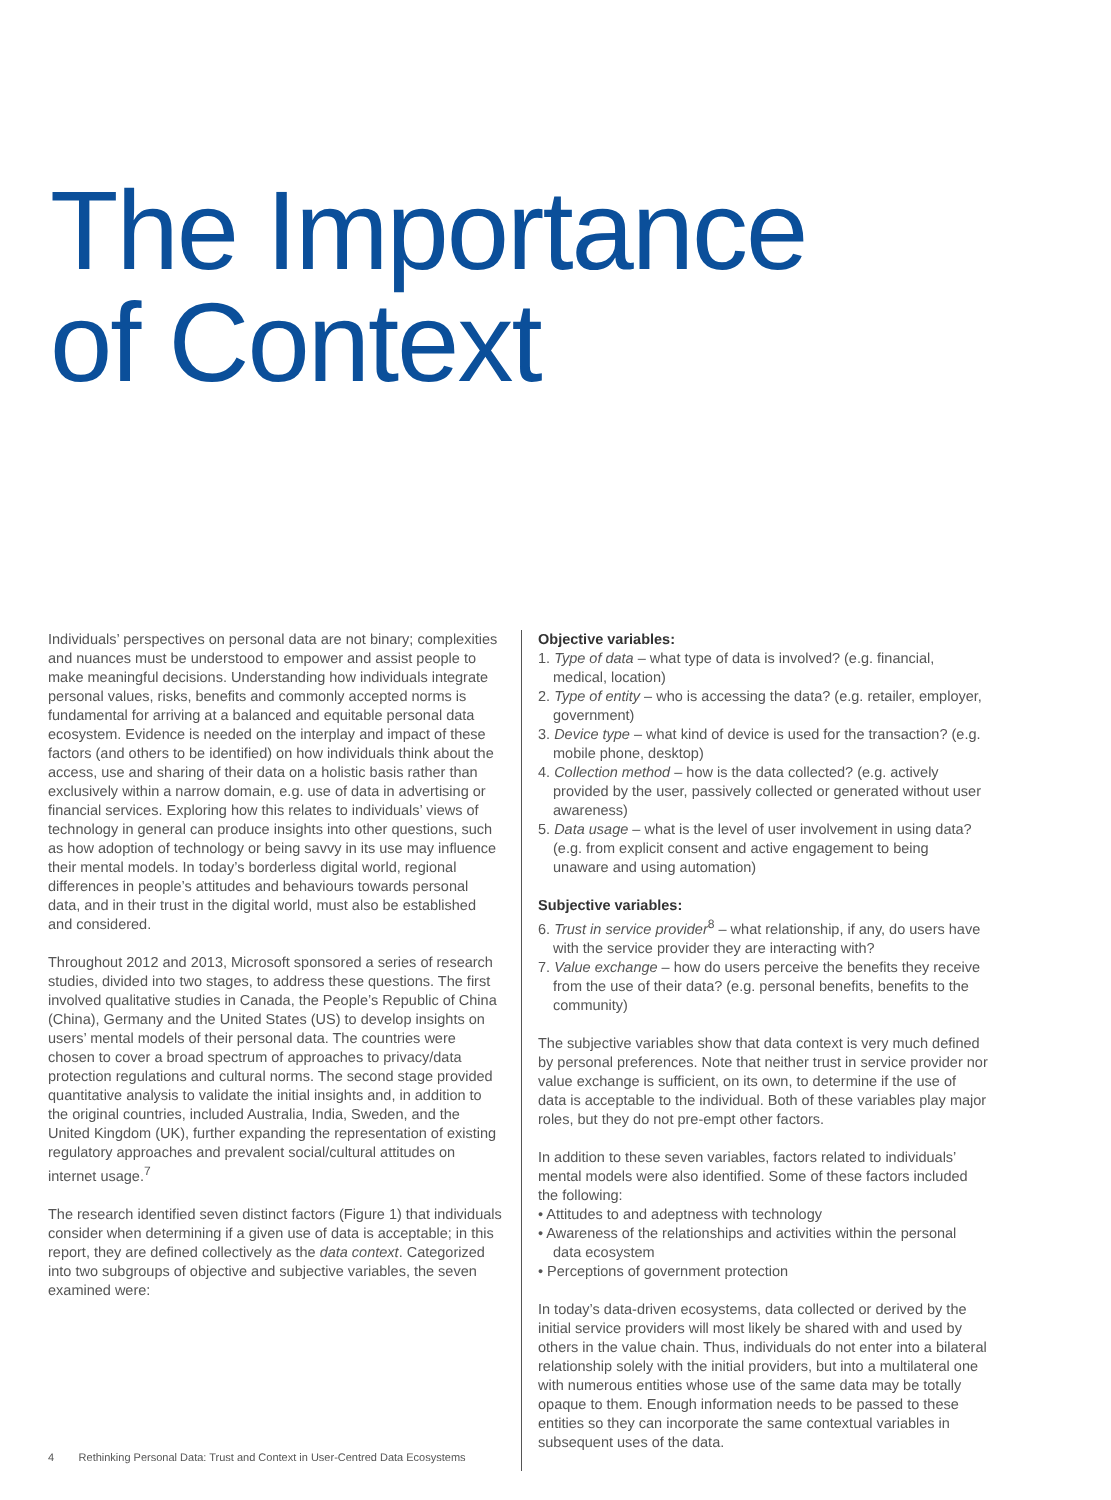The Importance
of Context
Individuals’ perspectives on personal data are not binary; complexities and nuances must be understood to empower and assist people to make meaningful decisions. Understanding how individuals integrate personal values, risks, benefits and commonly accepted norms is fundamental for arriving at a balanced and equitable personal data ecosystem. Evidence is needed on the interplay and impact of these factors (and others to be identified) on how individuals think about the access, use and sharing of their data on a holistic basis rather than exclusively within a narrow domain, e.g. use of data in advertising or financial services. Exploring how this relates to individuals’ views of technology in general can produce insights into other questions, such as how adoption of technology or being savvy in its use may influence their mental models. In today’s borderless digital world, regional differences in people’s attitudes and behaviours towards personal data, and in their trust in the digital world, must also be established and considered.
Throughout 2012 and 2013, Microsoft sponsored a series of research studies, divided into two stages, to address these questions. The first involved qualitative studies in Canada, the People’s Republic of China (China), Germany and the United States (US) to develop insights on users’ mental models of their personal data. The countries were chosen to cover a broad spectrum of approaches to privacy/data protection regulations and cultural norms. The second stage provided quantitative analysis to validate the initial insights and, in addition to the original countries, included Australia, India, Sweden, and the United Kingdom (UK), further expanding the representation of existing regulatory approaches and prevalent social/cultural attitudes on internet usage.<sup>7</sup>
The research identified seven distinct factors (Figure 1) that individuals consider when determining if a given use of data is acceptable; in this report, they are defined collectively as the data context. Categorized into two subgroups of objective and subjective variables, the seven examined were:
Objective variables:
1. Type of data – what type of data is involved? (e.g. financial, medical, location)
2. Type of entity – who is accessing the data? (e.g. retailer, employer, government)
3. Device type – what kind of device is used for the transaction? (e.g. mobile phone, desktop)
4. Collection method – how is the data collected? (e.g. actively provided by the user, passively collected or generated without user awareness)
5. Data usage – what is the level of user involvement in using data? (e.g. from explicit consent and active engagement to being unaware and using automation)
Subjective variables:
6. Trust in service provider<sup>8</sup> – what relationship, if any, do users have with the service provider they are interacting with?
7. Value exchange – how do users perceive the benefits they receive from the use of their data? (e.g. personal benefits, benefits to the community)
The subjective variables show that data context is very much defined by personal preferences. Note that neither trust in service provider nor value exchange is sufficient, on its own, to determine if the use of data is acceptable to the individual. Both of these variables play major roles, but they do not pre-empt other factors.
In addition to these seven variables, factors related to individuals’ mental models were also identified. Some of these factors included the following:
• Attitudes to and adeptness with technology
• Awareness of the relationships and activities within the personal data ecosystem
• Perceptions of government protection
In today’s data-driven ecosystems, data collected or derived by the initial service providers will most likely be shared with and used by others in the value chain. Thus, individuals do not enter into a bilateral relationship solely with the initial providers, but into a multilateral one with numerous entities whose use of the same data may be totally opaque to them. Enough information needs to be passed to these entities so they can incorporate the same contextual variables in subsequent uses of the data.
4 Rethinking Personal Data: Trust and Context in User-Centred Data Ecosystems